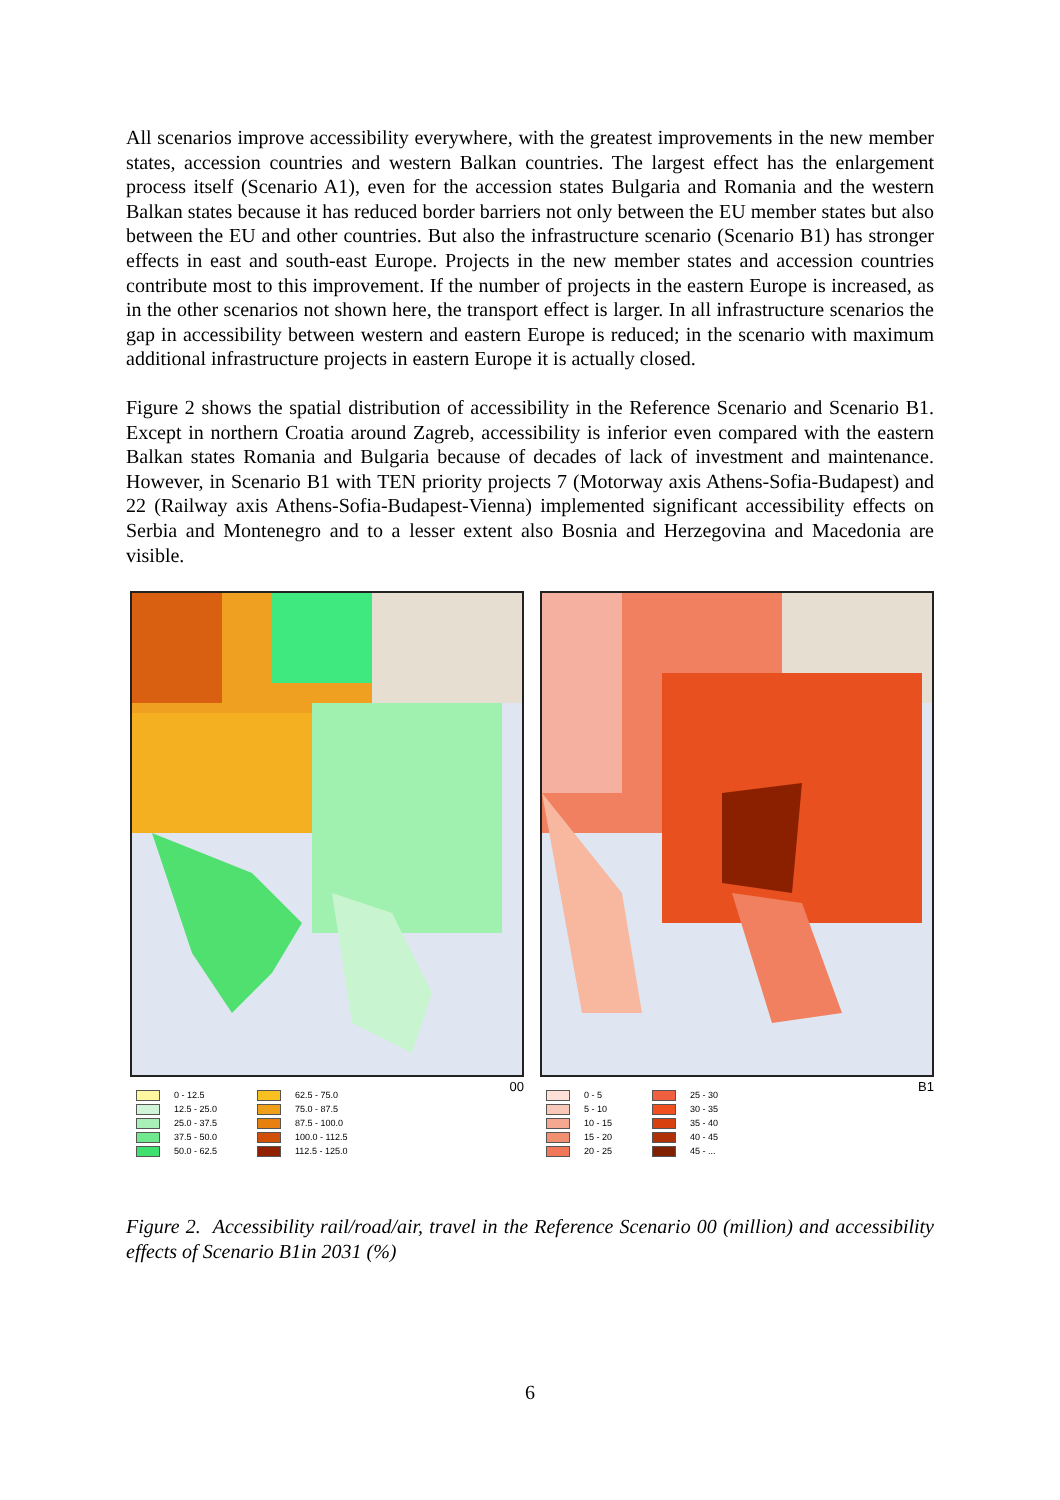All scenarios improve accessibility everywhere, with the greatest improvements in the new member states, accession countries and western Balkan countries. The largest effect has the enlargement process itself (Scenario A1), even for the accession states Bulgaria and Romania and the western Balkan states because it has reduced border barriers not only between the EU member states but also between the EU and other countries. But also the infrastructure scenario (Scenario B1) has stronger effects in east and south-east Europe. Projects in the new member states and accession countries contribute most to this improvement. If the number of projects in the eastern Europe is increased, as in the other scenarios not shown here, the transport effect is larger. In all infrastructure scenarios the gap in accessibility between western and eastern Europe is reduced; in the scenario with maximum additional infrastructure projects in eastern Europe it is actually closed.
Figure 2 shows the spatial distribution of accessibility in the Reference Scenario and Scenario B1. Except in northern Croatia around Zagreb, accessibility is inferior even compared with the eastern Balkan states Romania and Bulgaria because of decades of lack of investment and maintenance. However, in Scenario B1 with TEN priority projects 7 (Motorway axis Athens-Sofia-Budapest) and 22 (Railway axis Athens-Sofia-Budapest-Vienna) implemented significant accessibility effects on Serbia and Montenegro and to a lesser extent also Bosnia and Herzegovina and Macedonia are visible.
00
0 - 12.5
12.5 - 25.0
25.0 - 37.5
37.5 - 50.0
50.0 - 62.5
62.5 - 75.0
75.0 - 87.5
87.5 - 100.0
100.0 - 112.5
112.5 - 125.0
B1
0 - 5
5 - 10
10 - 15
15 - 20
20 - 25
25 - 30
30 - 35
35 - 40
40 - 45
45 - ...
Figure 2. Accessibility rail/road/air, travel in the Reference Scenario 00 (million) and accessibility effects of Scenario B1in 2031 (%)
6